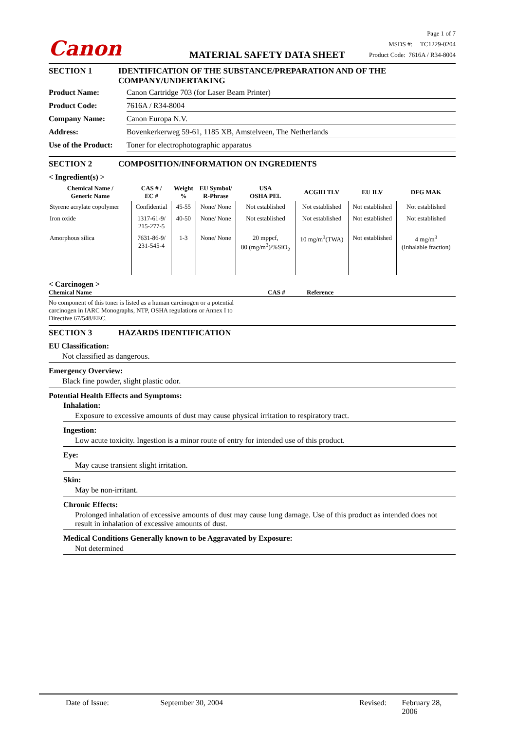Canon
MATERIAL SAFETY DATA SHEET
Page 1 of 7
MSDS #: TC1229-0204
Product Code: 7616A / R34-8004
SECTION 1 IDENTIFICATION OF THE SUBSTANCE/PREPARATION AND OF THE COMPANY/UNDERTAKING
Product Name: Canon Cartridge 703 (for Laser Beam Printer)
Product Code: 7616A / R34-8004
Company Name: Canon Europa N.V.
Address: Bovenkerkerweg 59-61, 1185 XB, Amstelveen, The Netherlands
Use of the Product: Toner for electrophotographic apparatus
SECTION 2 COMPOSITION/INFORMATION ON INGREDIENTS
< Ingredient(s) >
| Chemical Name / Generic Name | CAS # / EC # | Weight % | EU Symbol/ R-Phrase | USA OSHA PEL | ACGIH TLV | EU ILV | DFG MAK |
| --- | --- | --- | --- | --- | --- | --- | --- |
| Styrene acrylate copolymer | Confidential | 45-55 | None/ None | Not established | Not established | Not established | Not established |
| Iron oxide | 1317-61-9/ 215-277-5 | 40-50 | None/ None | Not established | Not established | Not established | Not established |
| Amorphous silica | 7631-86-9/ 231-545-4 | 1-3 | None/ None | 20 mppcf, 80 (mg/m<sup>3</sup>)/%SiO<sub>2</sub> | 10 mg/m<sup>3</sup>(TWA) | Not established | 4 mg/m<sup>3</sup> (Inhalable fraction) |
< Carcinogen >
Chemical Name CAS # Reference
No component of this toner is listed as a human carcinogen or a potential carcinogen in IARC Monographs, NTP, OSHA regulations or Annex I to Directive 67/548/EEC.
SECTION 3 HAZARDS IDENTIFICATION
EU Classification:
Not classified as dangerous.
Emergency Overview:
Black fine powder, slight plastic odor.
Potential Health Effects and Symptoms:
Inhalation:
Exposure to excessive amounts of dust may cause physical irritation to respiratory tract.
Ingestion:
Low acute toxicity. Ingestion is a minor route of entry for intended use of this product.
Eye:
May cause transient slight irritation.
Skin:
May be non-irritant.
Chronic Effects:
Prolonged inhalation of excessive amounts of dust may cause lung damage. Use of this product as intended does not result in inhalation of excessive amounts of dust.
Medical Conditions Generally known to be Aggravated by Exposure:
Not determined
Date of Issue: September 30, 2004 Revised: February 28, 2006